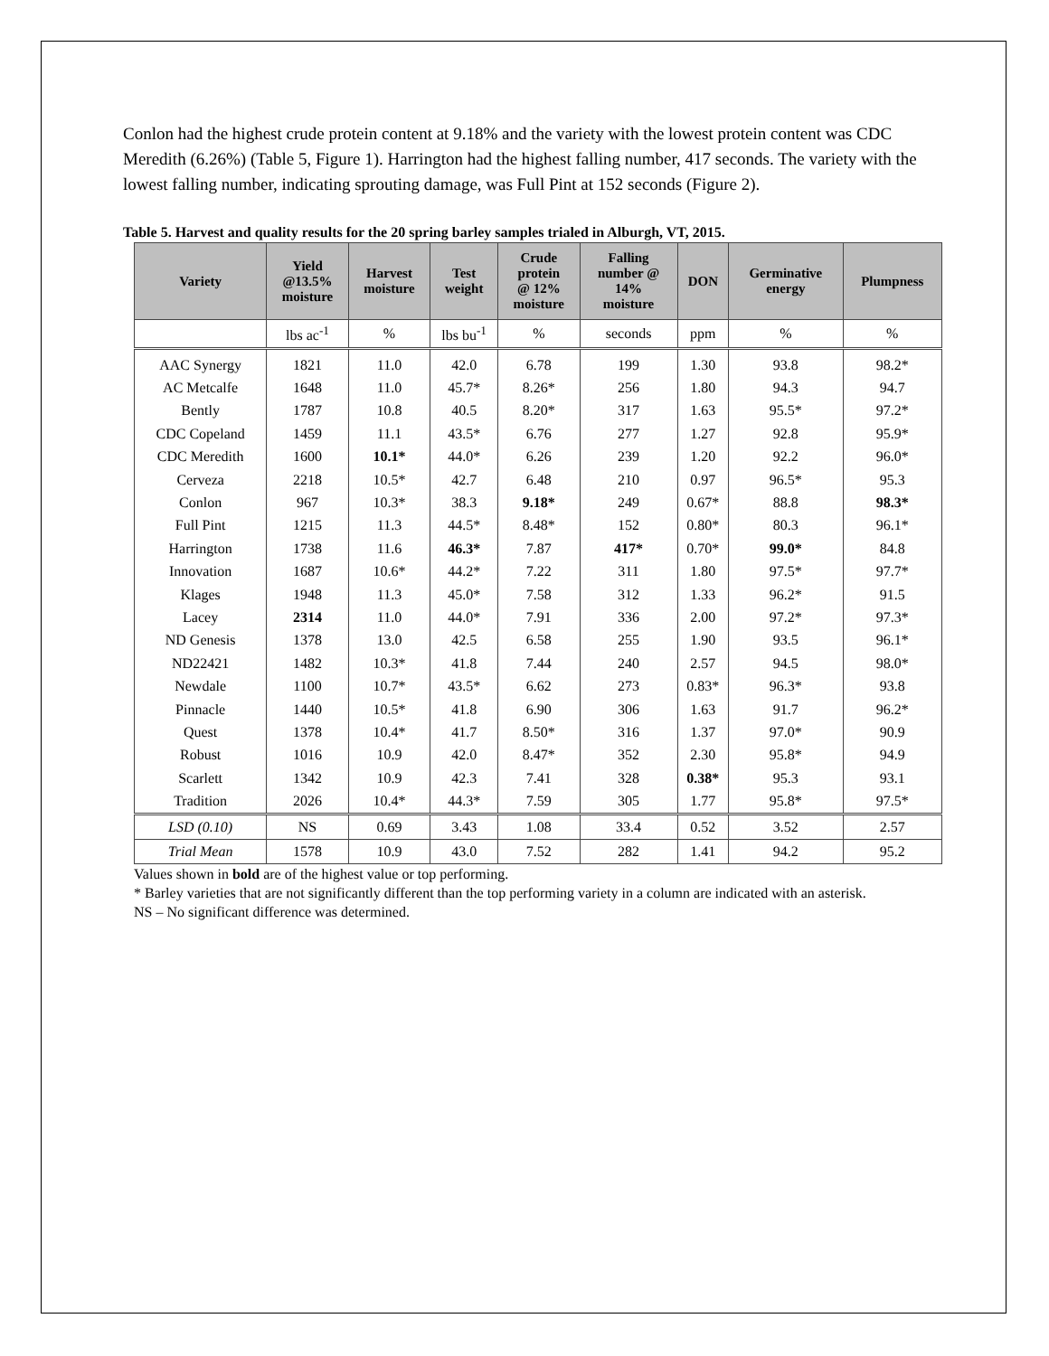Conlon had the highest crude protein content at 9.18% and the variety with the lowest protein content was CDC Meredith (6.26%) (Table 5, Figure 1). Harrington had the highest falling number, 417 seconds. The variety with the lowest falling number, indicating sprouting damage, was Full Pint at 152 seconds (Figure 2).
Table 5. Harvest and quality results for the 20 spring barley samples trialed in Alburgh, VT, 2015.
| Variety | Yield @13.5% moisture | Harvest moisture | Test weight | Crude protein @ 12% moisture | Falling number @ 14% moisture | DON | Germinative energy | Plumpness |
| --- | --- | --- | --- | --- | --- | --- | --- | --- |
| | lbs ac<sup>-1</sup> | % | lbs bu<sup>-1</sup> | % | seconds | ppm | % | % |
| AAC Synergy | 1821 | 11.0 | 42.0 | 6.78 | 199 | 1.30 | 93.8 | 98.2* |
| AC Metcalfe | 1648 | 11.0 | 45.7* | 8.26* | 256 | 1.80 | 94.3 | 94.7 |
| Bently | 1787 | 10.8 | 40.5 | 8.20* | 317 | 1.63 | 95.5* | 97.2* |
| CDC Copeland | 1459 | 11.1 | 43.5* | 6.76 | 277 | 1.27 | 92.8 | 95.9* |
| CDC Meredith | 1600 | 10.1* | 44.0* | 6.26 | 239 | 1.20 | 92.2 | 96.0* |
| Cerveza | 2218 | 10.5* | 42.7 | 6.48 | 210 | 0.97 | 96.5* | 95.3 |
| Conlon | 967 | 10.3* | 38.3 | 9.18* | 249 | 0.67* | 88.8 | 98.3* |
| Full Pint | 1215 | 11.3 | 44.5* | 8.48* | 152 | 0.80* | 80.3 | 96.1* |
| Harrington | 1738 | 11.6 | 46.3* | 7.87 | 417* | 0.70* | 99.0* | 84.8 |
| Innovation | 1687 | 10.6* | 44.2* | 7.22 | 311 | 1.80 | 97.5* | 97.7* |
| Klages | 1948 | 11.3 | 45.0* | 7.58 | 312 | 1.33 | 96.2* | 91.5 |
| Lacey | 2314 | 11.0 | 44.0* | 7.91 | 336 | 2.00 | 97.2* | 97.3* |
| ND Genesis | 1378 | 13.0 | 42.5 | 6.58 | 255 | 1.90 | 93.5 | 96.1* |
| ND22421 | 1482 | 10.3* | 41.8 | 7.44 | 240 | 2.57 | 94.5 | 98.0* |
| Newdale | 1100 | 10.7* | 43.5* | 6.62 | 273 | 0.83* | 96.3* | 93.8 |
| Pinnacle | 1440 | 10.5* | 41.8 | 6.90 | 306 | 1.63 | 91.7 | 96.2* |
| Quest | 1378 | 10.4* | 41.7 | 8.50* | 316 | 1.37 | 97.0* | 90.9 |
| Robust | 1016 | 10.9 | 42.0 | 8.47* | 352 | 2.30 | 95.8* | 94.9 |
| Scarlett | 1342 | 10.9 | 42.3 | 7.41 | 328 | 0.38* | 95.3 | 93.1 |
| Tradition | 2026 | 10.4* | 44.3* | 7.59 | 305 | 1.77 | 95.8* | 97.5* |
| LSD (0.10) | NS | 0.69 | 3.43 | 1.08 | 33.4 | 0.52 | 3.52 | 2.57 |
| Trial Mean | 1578 | 10.9 | 43.0 | 7.52 | 282 | 1.41 | 94.2 | 95.2 |
Values shown in bold are of the highest value or top performing.
* Barley varieties that are not significantly different than the top performing variety in a column are indicated with an asterisk.
NS – No significant difference was determined.